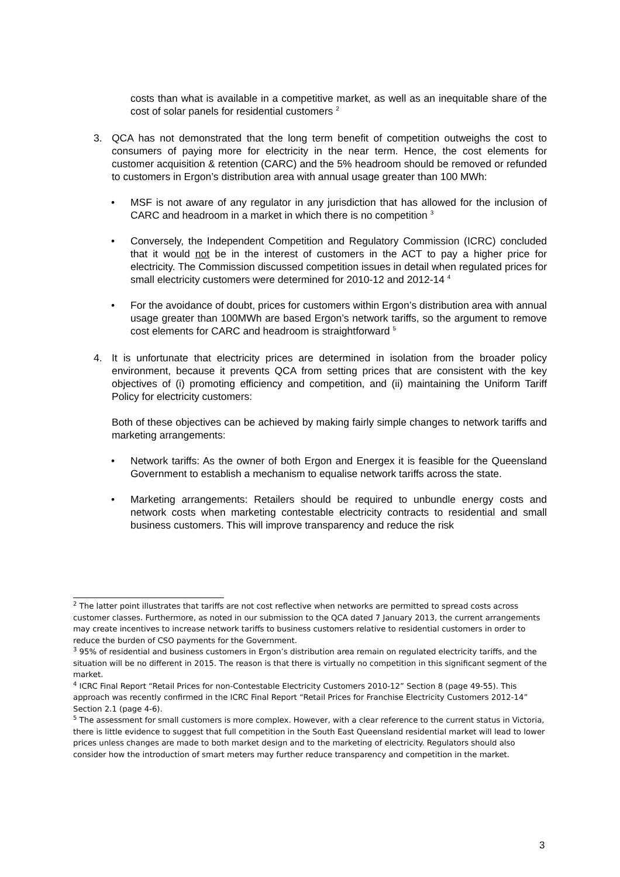costs than what is available in a competitive market, as well as an inequitable share of the cost of solar panels for residential customers <sup>2</sup>
3. QCA has not demonstrated that the long term benefit of competition outweighs the cost to consumers of paying more for electricity in the near term. Hence, the cost elements for customer acquisition & retention (CARC) and the 5% headroom should be removed or refunded to customers in Ergon’s distribution area with annual usage greater than 100 MWh:
• MSF is not aware of any regulator in any jurisdiction that has allowed for the inclusion of CARC and headroom in a market in which there is no competition <sup>3</sup>
• Conversely, the Independent Competition and Regulatory Commission (ICRC) concluded that it would not be in the interest of customers in the ACT to pay a higher price for electricity. The Commission discussed competition issues in detail when regulated prices for small electricity customers were determined for 2010-12 and 2012-14 <sup>4</sup>
• For the avoidance of doubt, prices for customers within Ergon’s distribution area with annual usage greater than 100MWh are based Ergon’s network tariffs, so the argument to remove cost elements for CARC and headroom is straightforward <sup>5</sup>
4. It is unfortunate that electricity prices are determined in isolation from the broader policy environment, because it prevents QCA from setting prices that are consistent with the key objectives of (i) promoting efficiency and competition, and (ii) maintaining the Uniform Tariff Policy for electricity customers:
Both of these objectives can be achieved by making fairly simple changes to network tariffs and marketing arrangements:
• Network tariffs: As the owner of both Ergon and Energex it is feasible for the Queensland Government to establish a mechanism to equalise network tariffs across the state.
• Marketing arrangements: Retailers should be required to unbundle energy costs and network costs when marketing contestable electricity contracts to residential and small business customers. This will improve transparency and reduce the risk
<sup>2</sup> The latter point illustrates that tariffs are not cost reflective when networks are permitted to spread costs across customer classes. Furthermore, as noted in our submission to the QCA dated 7 January 2013, the current arrangements may create incentives to increase network tariffs to business customers relative to residential customers in order to reduce the burden of CSO payments for the Government.
<sup>3</sup> 95% of residential and business customers in Ergon’s distribution area remain on regulated electricity tariffs, and the situation will be no different in 2015. The reason is that there is virtually no competition in this significant segment of the market.
<sup>4</sup> ICRC Final Report “Retail Prices for non-Contestable Electricity Customers 2010-12” Section 8 (page 49-55). This approach was recently confirmed in the ICRC Final Report “Retail Prices for Franchise Electricity Customers 2012-14” Section 2.1 (page 4-6).
<sup>5</sup> The assessment for small customers is more complex. However, with a clear reference to the current status in Victoria, there is little evidence to suggest that full competition in the South East Queensland residential market will lead to lower prices unless changes are made to both market design and to the marketing of electricity. Regulators should also consider how the introduction of smart meters may further reduce transparency and competition in the market.
3